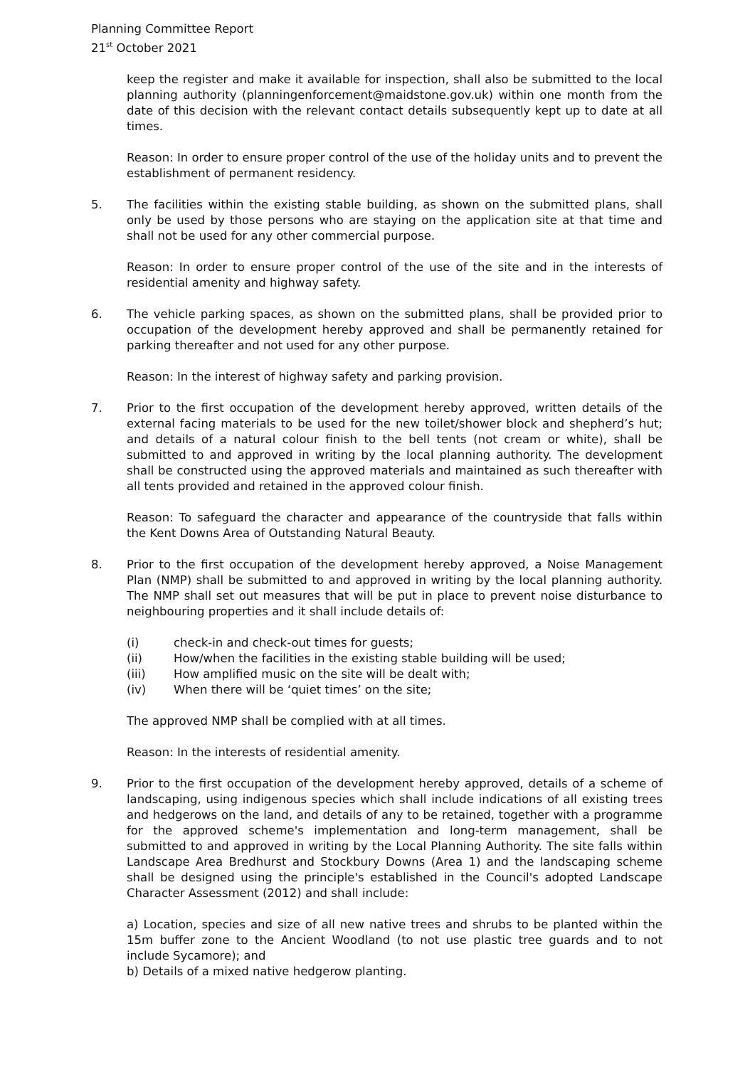Planning Committee Report
21<sup>st</sup> October 2021
keep the register and make it available for inspection, shall also be submitted to the local planning authority (planningenforcement@maidstone.gov.uk) within one month from the date of this decision with the relevant contact details subsequently kept up to date at all times.
Reason: In order to ensure proper control of the use of the holiday units and to prevent the establishment of permanent residency.
5. The facilities within the existing stable building, as shown on the submitted plans, shall only be used by those persons who are staying on the application site at that time and shall not be used for any other commercial purpose.
Reason: In order to ensure proper control of the use of the site and in the interests of residential amenity and highway safety.
6. The vehicle parking spaces, as shown on the submitted plans, shall be provided prior to occupation of the development hereby approved and shall be permanently retained for parking thereafter and not used for any other purpose.
Reason: In the interest of highway safety and parking provision.
7. Prior to the first occupation of the development hereby approved, written details of the external facing materials to be used for the new toilet/shower block and shepherd’s hut; and details of a natural colour finish to the bell tents (not cream or white), shall be submitted to and approved in writing by the local planning authority. The development shall be constructed using the approved materials and maintained as such thereafter with all tents provided and retained in the approved colour finish.
Reason: To safeguard the character and appearance of the countryside that falls within the Kent Downs Area of Outstanding Natural Beauty.
8. Prior to the first occupation of the development hereby approved, a Noise Management Plan (NMP) shall be submitted to and approved in writing by the local planning authority. The NMP shall set out measures that will be put in place to prevent noise disturbance to neighbouring properties and it shall include details of:
(i) check-in and check-out times for guests;
(ii) How/when the facilities in the existing stable building will be used;
(iii) How amplified music on the site will be dealt with;
(iv) When there will be ‘quiet times’ on the site;
The approved NMP shall be complied with at all times.
Reason: In the interests of residential amenity.
9. Prior to the first occupation of the development hereby approved, details of a scheme of landscaping, using indigenous species which shall include indications of all existing trees and hedgerows on the land, and details of any to be retained, together with a programme for the approved scheme's implementation and long-term management, shall be submitted to and approved in writing by the Local Planning Authority. The site falls within Landscape Area Bredhurst and Stockbury Downs (Area 1) and the landscaping scheme shall be designed using the principle's established in the Council's adopted Landscape Character Assessment (2012) and shall include:
a) Location, species and size of all new native trees and shrubs to be planted within the 15m buffer zone to the Ancient Woodland (to not use plastic tree guards and to not include Sycamore); and
b) Details of a mixed native hedgerow planting.